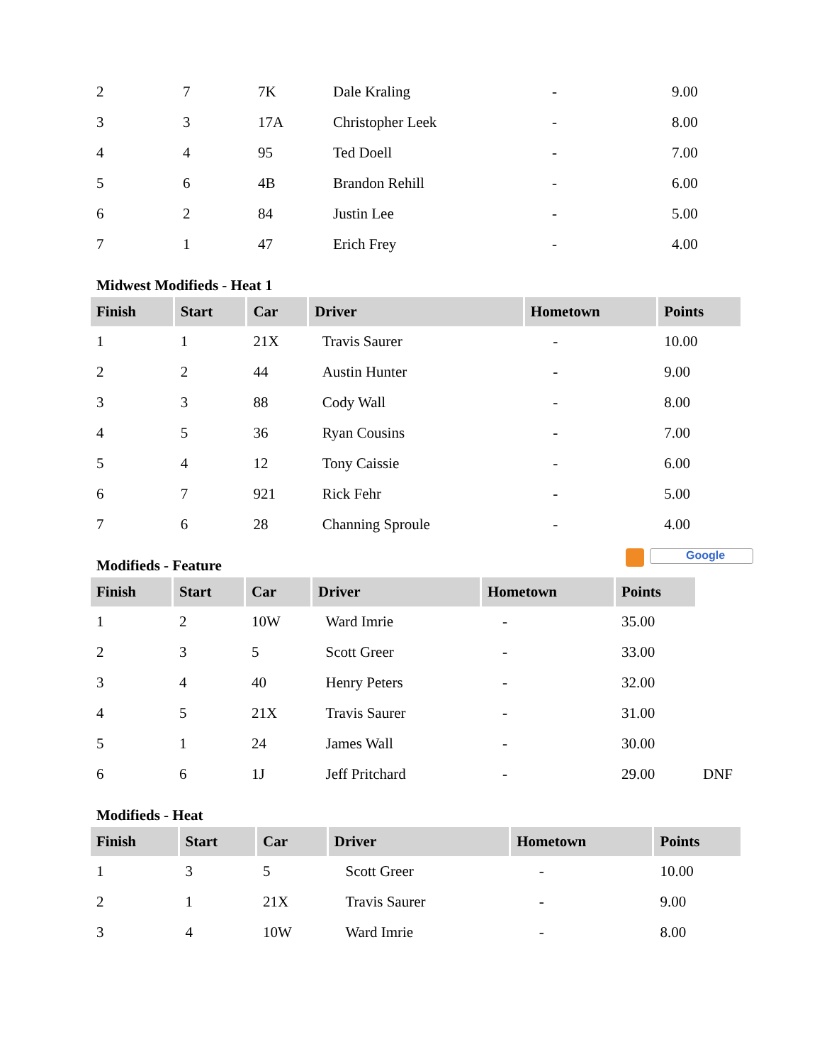| 2 | 7 | 7K | Dale Kraling | - | 9.00 |
| 3 | 3 | 17A | Christopher Leek | - | 8.00 |
| 4 | 4 | 95 | Ted Doell | - | 7.00 |
| 5 | 6 | 4B | Brandon Rehill | - | 6.00 |
| 6 | 2 | 84 | Justin Lee | - | 5.00 |
| 7 | 1 | 47 | Erich Frey | - | 4.00 |
Midwest Modifieds - Heat 1
| Finish | Start | Car | Driver | Hometown | Points |
| --- | --- | --- | --- | --- | --- |
| 1 | 1 | 21X | Travis Saurer | - | 10.00 |
| 2 | 2 | 44 | Austin Hunter | - | 9.00 |
| 3 | 3 | 88 | Cody Wall | - | 8.00 |
| 4 | 5 | 36 | Ryan Cousins | - | 7.00 |
| 5 | 4 | 12 | Tony Caissie | - | 6.00 |
| 6 | 7 | 921 | Rick Fehr | - | 5.00 |
| 7 | 6 | 28 | Channing Sproule | - | 4.00 |
Modifieds - Feature Google
| Finish | Start | Car | Driver | Hometown | Points | |
| --- | --- | --- | --- | --- | --- | --- |
| 1 | 2 | 10W | Ward Imrie | - | 35.00 | |
| 2 | 3 | 5 | Scott Greer | - | 33.00 | |
| 3 | 4 | 40 | Henry Peters | - | 32.00 | |
| 4 | 5 | 21X | Travis Saurer | - | 31.00 | |
| 5 | 1 | 24 | James Wall | - | 30.00 | |
| 6 | 6 | 1J | Jeff Pritchard | - | 29.00 | DNF |
Modifieds - Heat
| Finish | Start | Car | Driver | Hometown | Points |
| --- | --- | --- | --- | --- | --- |
| 1 | 3 | 5 | Scott Greer | - | 10.00 |
| 2 | 1 | 21X | Travis Saurer | - | 9.00 |
| 3 | 4 | 10W | Ward Imrie | - | 8.00 |